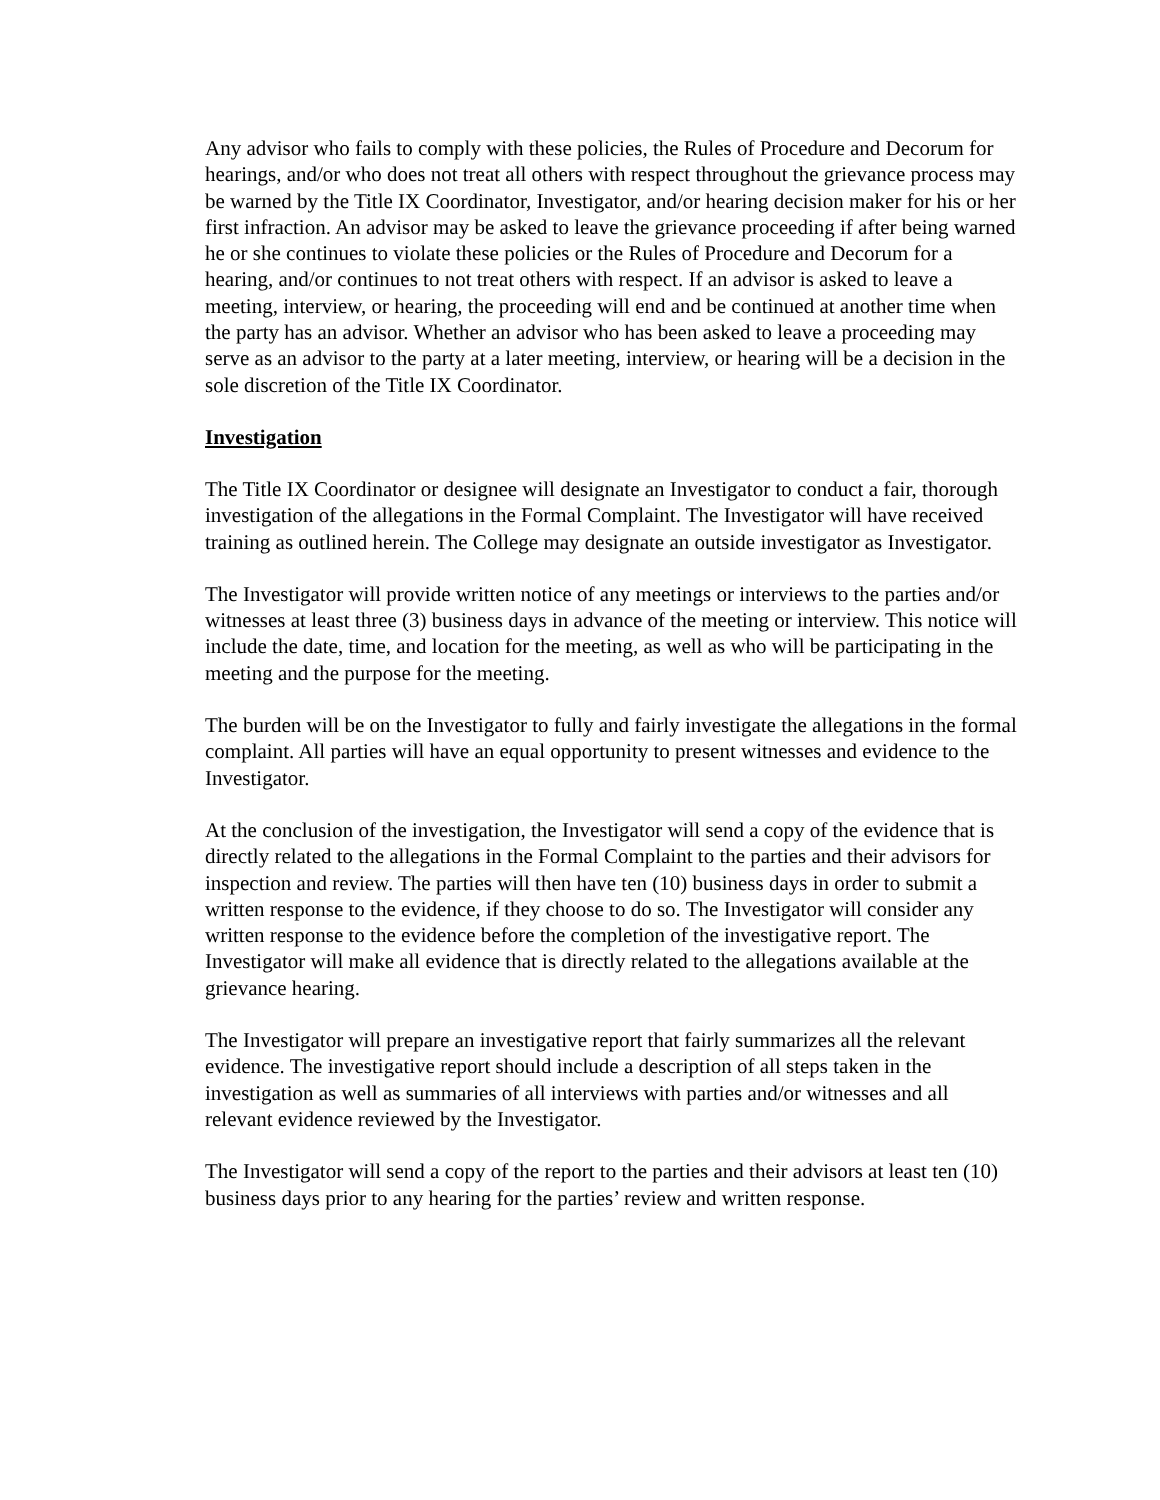Any advisor who fails to comply with these policies, the Rules of Procedure and Decorum for hearings, and/or who does not treat all others with respect throughout the grievance process may be warned by the Title IX Coordinator, Investigator, and/or hearing decision maker for his or her first infraction. An advisor may be asked to leave the grievance proceeding if after being warned he or she continues to violate these policies or the Rules of Procedure and Decorum for a hearing, and/or continues to not treat others with respect. If an advisor is asked to leave a meeting, interview, or hearing, the proceeding will end and be continued at another time when the party has an advisor. Whether an advisor who has been asked to leave a proceeding may serve as an advisor to the party at a later meeting, interview, or hearing will be a decision in the sole discretion of the Title IX Coordinator.
Investigation
The Title IX Coordinator or designee will designate an Investigator to conduct a fair, thorough investigation of the allegations in the Formal Complaint. The Investigator will have received training as outlined herein. The College may designate an outside investigator as Investigator.
The Investigator will provide written notice of any meetings or interviews to the parties and/or witnesses at least three (3) business days in advance of the meeting or interview. This notice will include the date, time, and location for the meeting, as well as who will be participating in the meeting and the purpose for the meeting.
The burden will be on the Investigator to fully and fairly investigate the allegations in the formal complaint. All parties will have an equal opportunity to present witnesses and evidence to the Investigator.
At the conclusion of the investigation, the Investigator will send a copy of the evidence that is directly related to the allegations in the Formal Complaint to the parties and their advisors for inspection and review. The parties will then have ten (10) business days in order to submit a written response to the evidence, if they choose to do so. The Investigator will consider any written response to the evidence before the completion of the investigative report. The Investigator will make all evidence that is directly related to the allegations available at the grievance hearing.
The Investigator will prepare an investigative report that fairly summarizes all the relevant evidence. The investigative report should include a description of all steps taken in the investigation as well as summaries of all interviews with parties and/or witnesses and all relevant evidence reviewed by the Investigator.
The Investigator will send a copy of the report to the parties and their advisors at least ten (10) business days prior to any hearing for the parties’ review and written response.